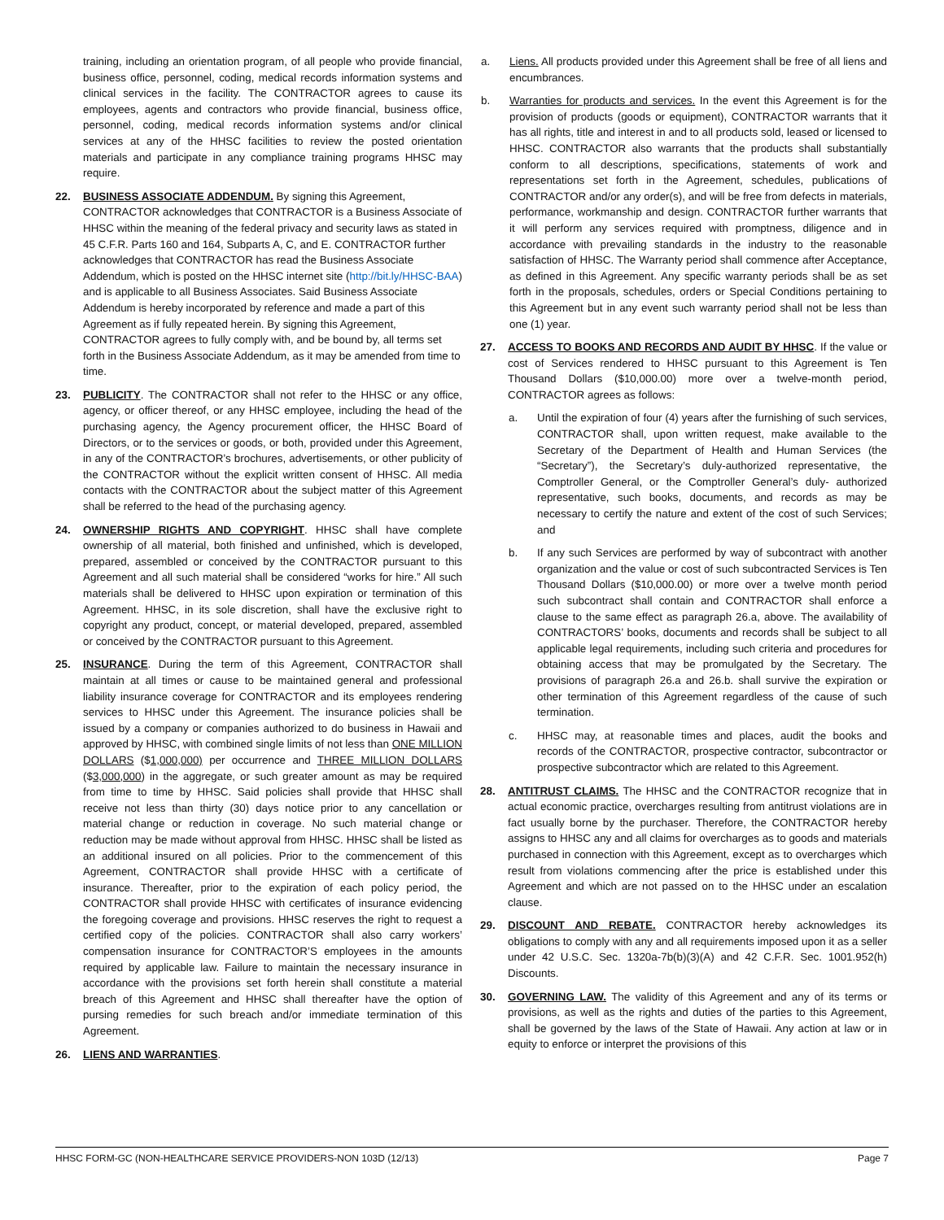training, including an orientation program, of all people who provide financial, business office, personnel, coding, medical records information systems and clinical services in the facility. The CONTRACTOR agrees to cause its employees, agents and contractors who provide financial, business office, personnel, coding, medical records information systems and/or clinical services at any of the HHSC facilities to review the posted orientation materials and participate in any compliance training programs HHSC may require.
22. BUSINESS ASSOCIATE ADDENDUM. By signing this Agreement, CONTRACTOR acknowledges that CONTRACTOR is a Business Associate of HHSC within the meaning of the federal privacy and security laws as stated in 45 C.F.R. Parts 160 and 164, Subparts A, C, and E. CONTRACTOR further acknowledges that CONTRACTOR has read the Business Associate Addendum, which is posted on the HHSC internet site (http://bit.ly/HHSC-BAA) and is applicable to all Business Associates. Said Business Associate Addendum is hereby incorporated by reference and made a part of this Agreement as if fully repeated herein. By signing this Agreement, CONTRACTOR agrees to fully comply with, and be bound by, all terms set forth in the Business Associate Addendum, as it may be amended from time to time.
23. PUBLICITY. The CONTRACTOR shall not refer to the HHSC or any office, agency, or officer thereof, or any HHSC employee, including the head of the purchasing agency, the Agency procurement officer, the HHSC Board of Directors, or to the services or goods, or both, provided under this Agreement, in any of the CONTRACTOR’s brochures, advertisements, or other publicity of the CONTRACTOR without the explicit written consent of HHSC. All media contacts with the CONTRACTOR about the subject matter of this Agreement shall be referred to the head of the purchasing agency.
24. OWNERSHIP RIGHTS AND COPYRIGHT. HHSC shall have complete ownership of all material, both finished and unfinished, which is developed, prepared, assembled or conceived by the CONTRACTOR pursuant to this Agreement and all such material shall be considered “works for hire.” All such materials shall be delivered to HHSC upon expiration or termination of this Agreement. HHSC, in its sole discretion, shall have the exclusive right to copyright any product, concept, or material developed, prepared, assembled or conceived by the CONTRACTOR pursuant to this Agreement.
25. INSURANCE. During the term of this Agreement, CONTRACTOR shall maintain at all times or cause to be maintained general and professional liability insurance coverage for CONTRACTOR and its employees rendering services to HHSC under this Agreement. The insurance policies shall be issued by a company or companies authorized to do business in Hawaii and approved by HHSC, with combined single limits of not less than ONE MILLION DOLLARS ($1,000,000) per occurrence and THREE MILLION DOLLARS ($3,000,000) in the aggregate, or such greater amount as may be required from time to time by HHSC. Said policies shall provide that HHSC shall receive not less than thirty (30) days notice prior to any cancellation or material change or reduction in coverage. No such material change or reduction may be made without approval from HHSC. HHSC shall be listed as an additional insured on all policies. Prior to the commencement of this Agreement, CONTRACTOR shall provide HHSC with a certificate of insurance. Thereafter, prior to the expiration of each policy period, the CONTRACTOR shall provide HHSC with certificates of insurance evidencing the foregoing coverage and provisions. HHSC reserves the right to request a certified copy of the policies. CONTRACTOR shall also carry workers’ compensation insurance for CONTRACTOR’S employees in the amounts required by applicable law. Failure to maintain the necessary insurance in accordance with the provisions set forth herein shall constitute a material breach of this Agreement and HHSC shall thereafter have the option of pursing remedies for such breach and/or immediate termination of this Agreement.
26. LIENS AND WARRANTIES.
a. Liens. All products provided under this Agreement shall be free of all liens and encumbrances.
b. Warranties for products and services. In the event this Agreement is for the provision of products (goods or equipment), CONTRACTOR warrants that it has all rights, title and interest in and to all products sold, leased or licensed to HHSC. CONTRACTOR also warrants that the products shall substantially conform to all descriptions, specifications, statements of work and representations set forth in the Agreement, schedules, publications of CONTRACTOR and/or any order(s), and will be free from defects in materials, performance, workmanship and design. CONTRACTOR further warrants that it will perform any services required with promptness, diligence and in accordance with prevailing standards in the industry to the reasonable satisfaction of HHSC. The Warranty period shall commence after Acceptance, as defined in this Agreement. Any specific warranty periods shall be as set forth in the proposals, schedules, orders or Special Conditions pertaining to this Agreement but in any event such warranty period shall not be less than one (1) year.
27. ACCESS TO BOOKS AND RECORDS AND AUDIT BY HHSC. If the value or cost of Services rendered to HHSC pursuant to this Agreement is Ten Thousand Dollars ($10,000.00) more over a twelve-month period, CONTRACTOR agrees as follows:
a. Until the expiration of four (4) years after the furnishing of such services, CONTRACTOR shall, upon written request, make available to the Secretary of the Department of Health and Human Services (the “Secretary”), the Secretary’s duly-authorized representative, the Comptroller General, or the Comptroller General’s duly- authorized representative, such books, documents, and records as may be necessary to certify the nature and extent of the cost of such Services; and
b. If any such Services are performed by way of subcontract with another organization and the value or cost of such subcontracted Services is Ten Thousand Dollars ($10,000.00) or more over a twelve month period such subcontract shall contain and CONTRACTOR shall enforce a clause to the same effect as paragraph 26.a, above. The availability of CONTRACTORS’ books, documents and records shall be subject to all applicable legal requirements, including such criteria and procedures for obtaining access that may be promulgated by the Secretary. The provisions of paragraph 26.a and 26.b. shall survive the expiration or other termination of this Agreement regardless of the cause of such termination.
c. HHSC may, at reasonable times and places, audit the books and records of the CONTRACTOR, prospective contractor, subcontractor or prospective subcontractor which are related to this Agreement.
28. ANTITRUST CLAIMS. The HHSC and the CONTRACTOR recognize that in actual economic practice, overcharges resulting from antitrust violations are in fact usually borne by the purchaser. Therefore, the CONTRACTOR hereby assigns to HHSC any and all claims for overcharges as to goods and materials purchased in connection with this Agreement, except as to overcharges which result from violations commencing after the price is established under this Agreement and which are not passed on to the HHSC under an escalation clause.
29. DISCOUNT AND REBATE. CONTRACTOR hereby acknowledges its obligations to comply with any and all requirements imposed upon it as a seller under 42 U.S.C. Sec. 1320a-7b(b)(3)(A) and 42 C.F.R. Sec. 1001.952(h) Discounts.
30. GOVERNING LAW. The validity of this Agreement and any of its terms or provisions, as well as the rights and duties of the parties to this Agreement, shall be governed by the laws of the State of Hawaii. Any action at law or in equity to enforce or interpret the provisions of this
HHSC FORM-GC (NON-HEALTHCARE SERVICE PROVIDERS-NON 103D (12/13) Page 7